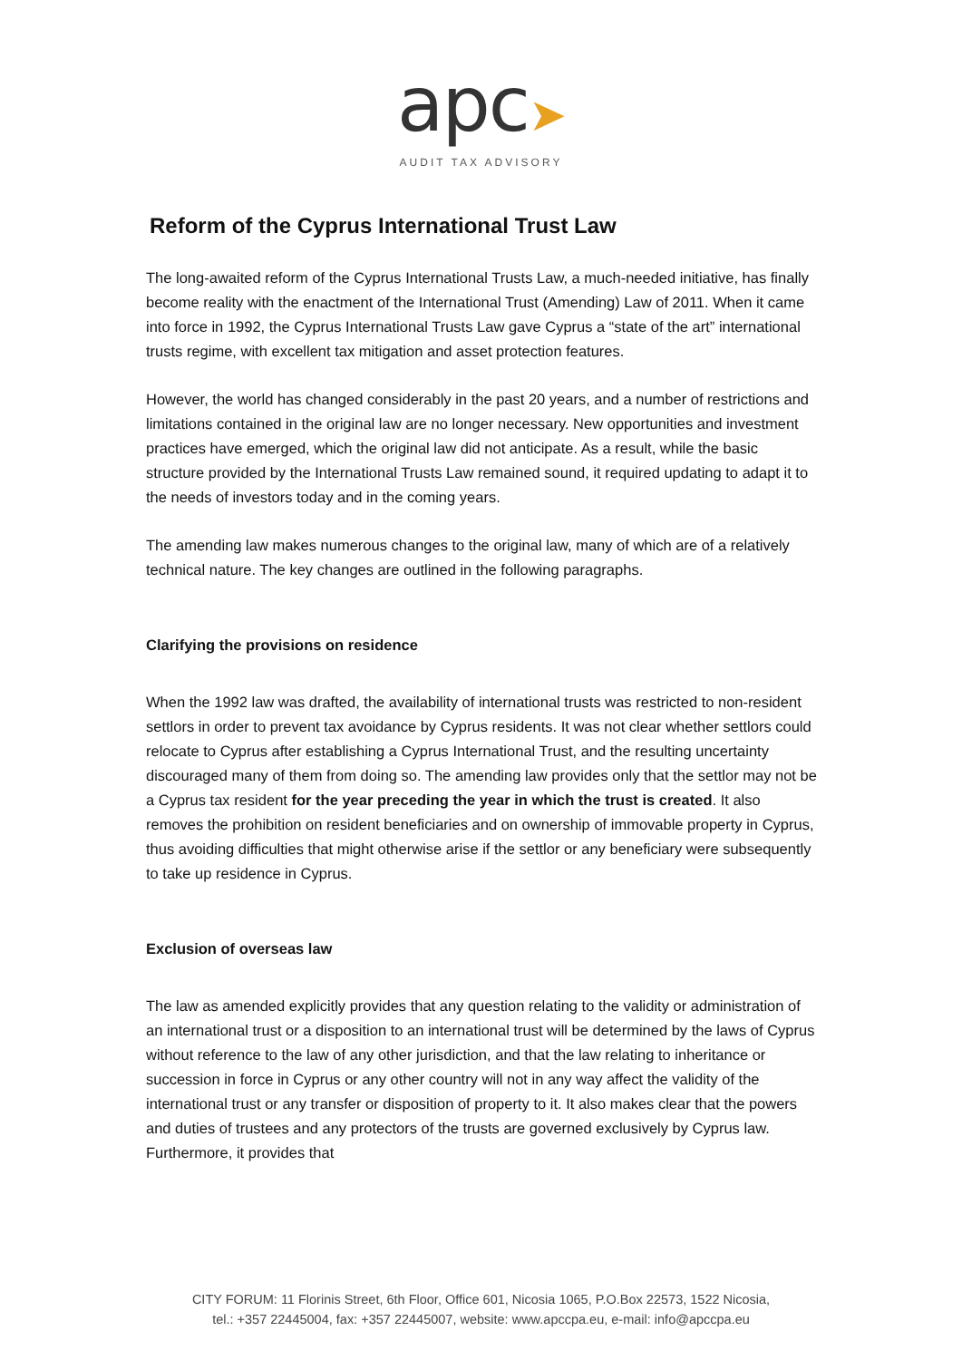apc➤
AUDIT TAX ADVISORY
Reform of the Cyprus International Trust Law
The long-awaited reform of the Cyprus International Trusts Law, a much-needed initiative, has finally become reality with the enactment of the International Trust (Amending) Law of 2011. When it came into force in 1992, the Cyprus International Trusts Law gave Cyprus a “state of the art” international trusts regime, with excellent tax mitigation and asset protection features.
However, the world has changed considerably in the past 20 years, and a number of restrictions and limitations contained in the original law are no longer necessary. New opportunities and investment practices have emerged, which the original law did not anticipate. As a result, while the basic structure provided by the International Trusts Law remained sound, it required updating to adapt it to the needs of investors today and in the coming years.
The amending law makes numerous changes to the original law, many of which are of a relatively technical nature. The key changes are outlined in the following paragraphs.
Clarifying the provisions on residence
When the 1992 law was drafted, the availability of international trusts was restricted to non-resident settlors in order to prevent tax avoidance by Cyprus residents. It was not clear whether settlors could relocate to Cyprus after establishing a Cyprus International Trust, and the resulting uncertainty discouraged many of them from doing so. The amending law provides only that the settlor may not be a Cyprus tax resident for the year preceding the year in which the trust is created. It also removes the prohibition on resident beneficiaries and on ownership of immovable property in Cyprus, thus avoiding difficulties that might otherwise arise if the settlor or any beneficiary were subsequently to take up residence in Cyprus.
Exclusion of overseas law
The law as amended explicitly provides that any question relating to the validity or administration of an international trust or a disposition to an international trust will be determined by the laws of Cyprus without reference to the law of any other jurisdiction, and that the law relating to inheritance or succession in force in Cyprus or any other country will not in any way affect the validity of the international trust or any transfer or disposition of property to it. It also makes clear that the powers and duties of trustees and any protectors of the trusts are governed exclusively by Cyprus law. Furthermore, it provides that
CITY FORUM: 11 Florinis Street, 6th Floor, Office 601, Nicosia 1065, P.O.Box 22573, 1522 Nicosia,
tel.: +357 22445004, fax: +357 22445007, website: www.apccpa.eu, e-mail: info@apccpa.eu